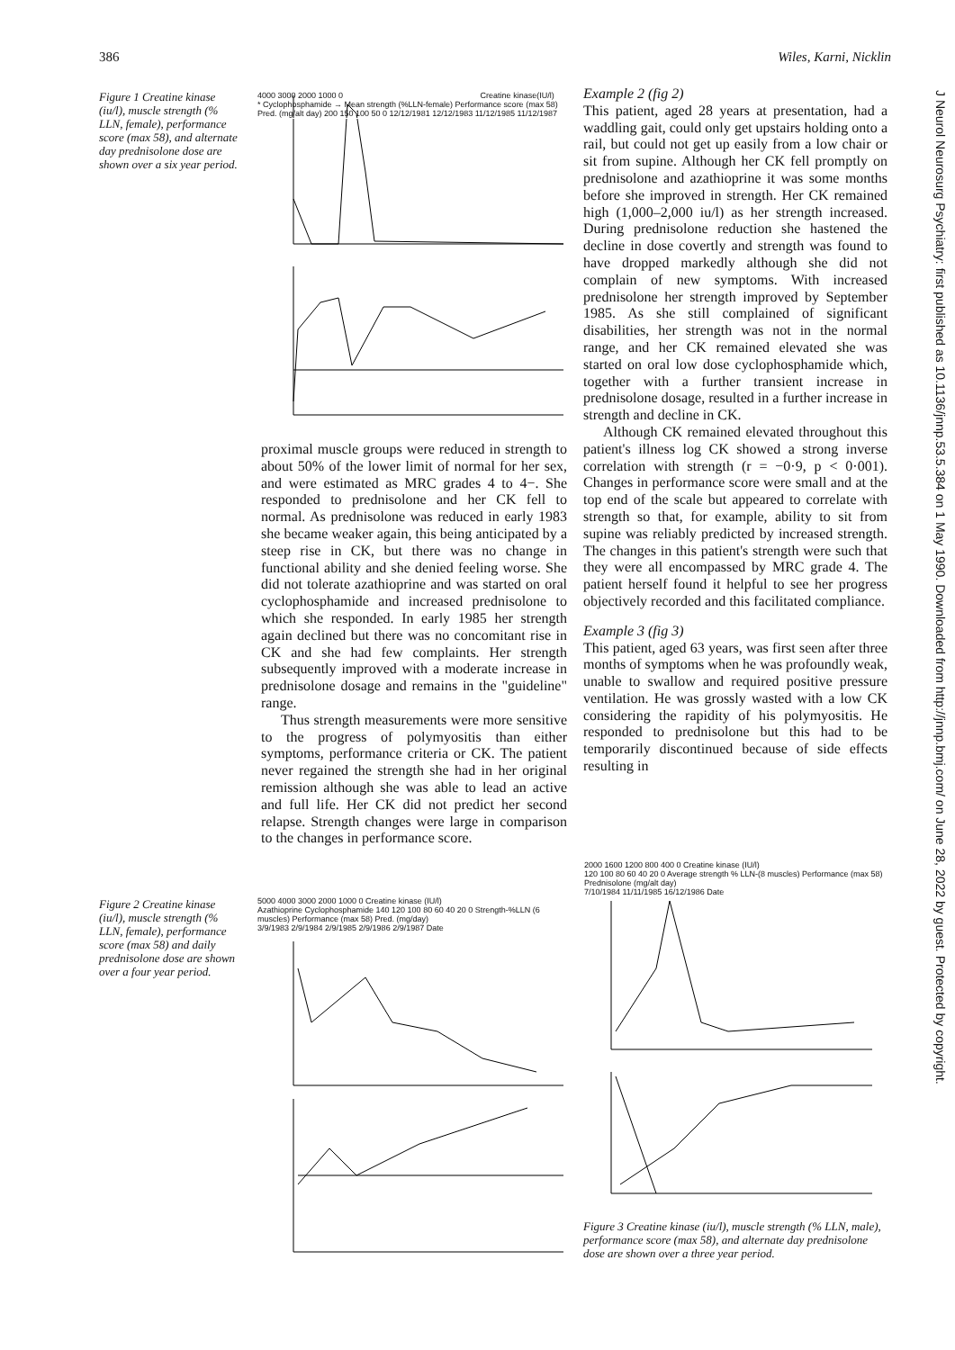386 Wiles, Karni, Nicklin
J Neurol Neurosurg Psychiatry: first published as 10.1136/jnnp.53.5.384 on 1 May 1990. Downloaded from http://jnnp.bmj.com/ on June 28, 2022 by guest. Protected by copyright.
Figure 1 Creatine kinase (iu/l), muscle strength (% LLN, female), performance score (max 58), and alternate day prednisolone dose are shown over a six year period.
4000 3000 2000 1000 0 Creatine kinase(IU/l)
* Cyclophosphamide → Mean strength (%LLN-female) Performance score (max 58) Pred. (mg/alt day) 200 150 100 50 0 12/12/1981 12/12/1983 11/12/1985 11/12/1987
proximal muscle groups were reduced in strength to about 50% of the lower limit of normal for her sex, and were estimated as MRC grades 4 to 4−. She responded to prednisolone and her CK fell to normal. As prednisolone was reduced in early 1983 she became weaker again, this being anticipated by a steep rise in CK, but there was no change in functional ability and she denied feeling worse. She did not tolerate azathioprine and was started on oral cyclophosphamide and increased prednisolone to which she responded. In early 1985 her strength again declined but there was no concomitant rise in CK and she had few complaints. Her strength subsequently improved with a moderate increase in prednisolone dosage and remains in the "guideline" range.
Thus strength measurements were more sensitive to the progress of polymyositis than either symptoms, performance criteria or CK. The patient never regained the strength she had in her original remission although she was able to lead an active and full life. Her CK did not predict her second relapse. Strength changes were large in comparison to the changes in performance score.
Example 2 (fig 2)
This patient, aged 28 years at presentation, had a waddling gait, could only get upstairs holding onto a rail, but could not get up easily from a low chair or sit from supine. Although her CK fell promptly on prednisolone and azathioprine it was some months before she improved in strength. Her CK remained high (1,000–2,000 iu/l) as her strength increased. During prednisolone reduction she hastened the decline in dose covertly and strength was found to have dropped markedly although she did not complain of new symptoms. With increased prednisolone her strength improved by September 1985. As she still complained of significant disabilities, her strength was not in the normal range, and her CK remained elevated she was started on oral low dose cyclophosphamide which, together with a further transient increase in prednisolone dosage, resulted in a further increase in strength and decline in CK.
Although CK remained elevated throughout this patient's illness log CK showed a strong inverse correlation with strength (r = −0·9, p < 0·001). Changes in performance score were small and at the top end of the scale but appeared to correlate with strength so that, for example, ability to sit from supine was reliably predicted by increased strength. The changes in this patient's strength were such that they were all encompassed by MRC grade 4. The patient herself found it helpful to see her progress objectively recorded and this facilitated compliance.
Example 3 (fig 3)
This patient, aged 63 years, was first seen after three months of symptoms when he was profoundly weak, unable to swallow and required positive pressure ventilation. He was grossly wasted with a low CK considering the rapidity of his polymyositis. He responded to prednisolone but this had to be temporarily discontinued because of side effects resulting in
Figure 2 Creatine kinase (iu/l), muscle strength (% LLN, female), performance score (max 58) and daily prednisolone dose are shown over a four year period.
5000 4000 3000 2000 1000 0 Creatine kinase (IU/l)
Azathioprine Cyclophosphamide 140 120 100 80 60 40 20 0 Strength-%LLN (6 muscles) Performance (max 58) Pred. (mg/day)
3/9/1983 2/9/1984 2/9/1985 2/9/1986 2/9/1987 Date
2000 1600 1200 800 400 0 Creatine kinase (IU/l)
120 100 80 60 40 20 0 Average strength % LLN-(8 muscles) Performance (max 58) Prednisolone (mg/alt day)
7/10/1984 11/11/1985 16/12/1986 Date
Figure 3 Creatine kinase (iu/l), muscle strength (% LLN, male), performance score (max 58), and alternate day prednisolone dose are shown over a three year period.